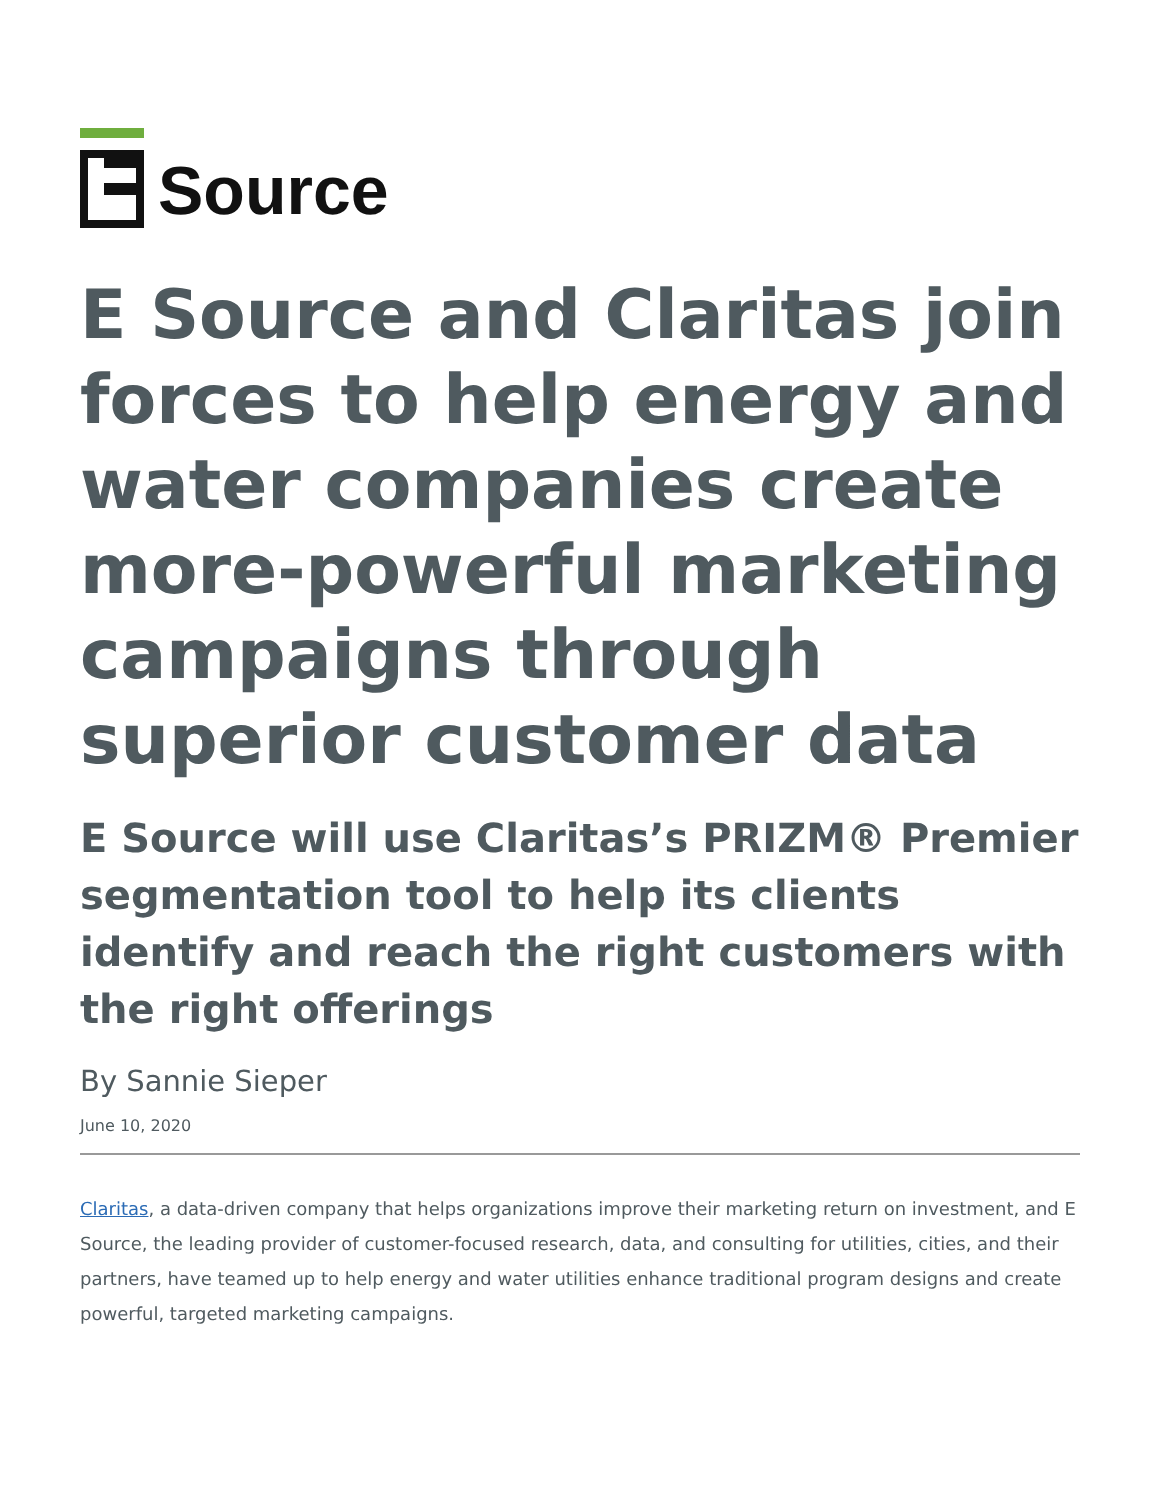Source
E Source and Claritas join forces to help energy and water companies create more-powerful marketing campaigns through superior customer data
E Source will use Claritas’s PRIZM® Premier segmentation tool to help its clients identify and reach the right customers with the right offerings
By Sannie Sieper
June 10, 2020
Claritas, a data-driven company that helps organizations improve their marketing return on investment, and E Source, the leading provider of customer-focused research, data, and consulting for utilities, cities, and their partners, have teamed up to help energy and water utilities enhance traditional program designs and create powerful, targeted marketing campaigns.